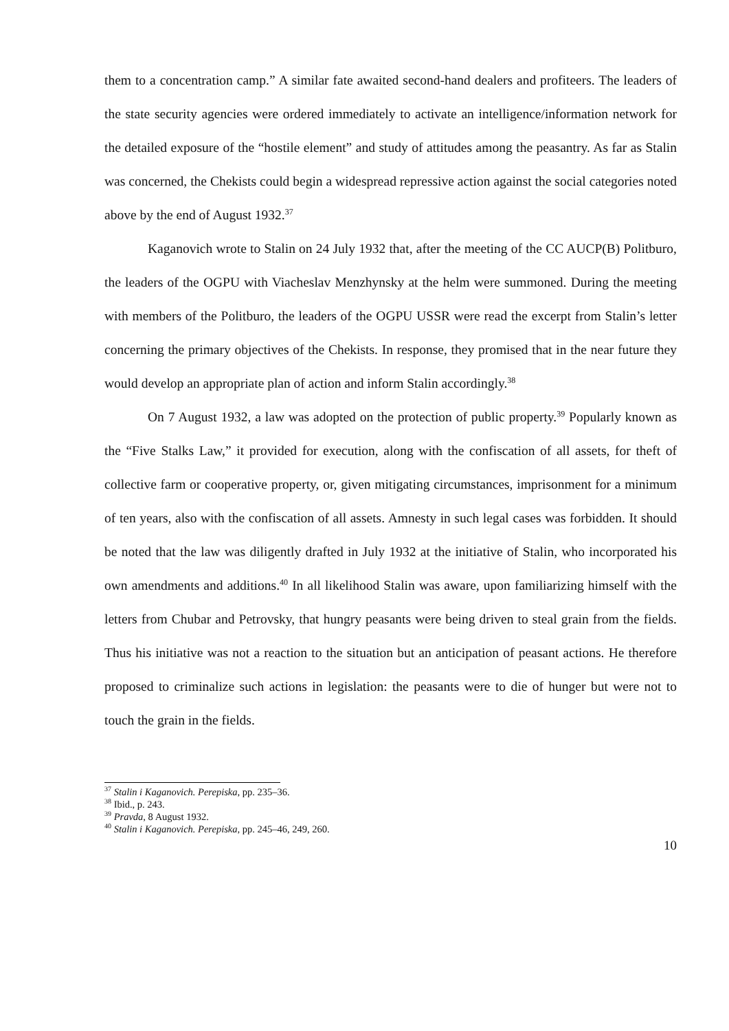them to a concentration camp.” A similar fate awaited second-hand dealers and profiteers. The leaders of the state security agencies were ordered immediately to activate an intelligence/information network for the detailed exposure of the “hostile element” and study of attitudes among the peasantry. As far as Stalin was concerned, the Chekists could begin a widespread repressive action against the social categories noted above by the end of August 1932.<sup>37</sup>
Kaganovich wrote to Stalin on 24 July 1932 that, after the meeting of the CC AUCP(B) Politburo, the leaders of the OGPU with Viacheslav Menzhynsky at the helm were summoned. During the meeting with members of the Politburo, the leaders of the OGPU USSR were read the excerpt from Stalin’s letter concerning the primary objectives of the Chekists. In response, they promised that in the near future they would develop an appropriate plan of action and inform Stalin accordingly.<sup>38</sup>
On 7 August 1932, a law was adopted on the protection of public property.<sup>39</sup> Popularly known as the “Five Stalks Law,” it provided for execution, along with the confiscation of all assets, for theft of collective farm or cooperative property, or, given mitigating circumstances, imprisonment for a minimum of ten years, also with the confiscation of all assets. Amnesty in such legal cases was forbidden. It should be noted that the law was diligently drafted in July 1932 at the initiative of Stalin, who incorporated his own amendments and additions.<sup>40</sup> In all likelihood Stalin was aware, upon familiarizing himself with the letters from Chubar and Petrovsky, that hungry peasants were being driven to steal grain from the fields. Thus his initiative was not a reaction to the situation but an anticipation of peasant actions. He therefore proposed to criminalize such actions in legislation: the peasants were to die of hunger but were not to touch the grain in the fields.
<sup>37</sup> Stalin i Kaganovich. Perepiska, pp. 235–36.
<sup>38</sup> Ibid., p. 243.
<sup>39</sup> Pravda, 8 August 1932.
<sup>40</sup> Stalin i Kaganovich. Perepiska, pp. 245–46, 249, 260.
10